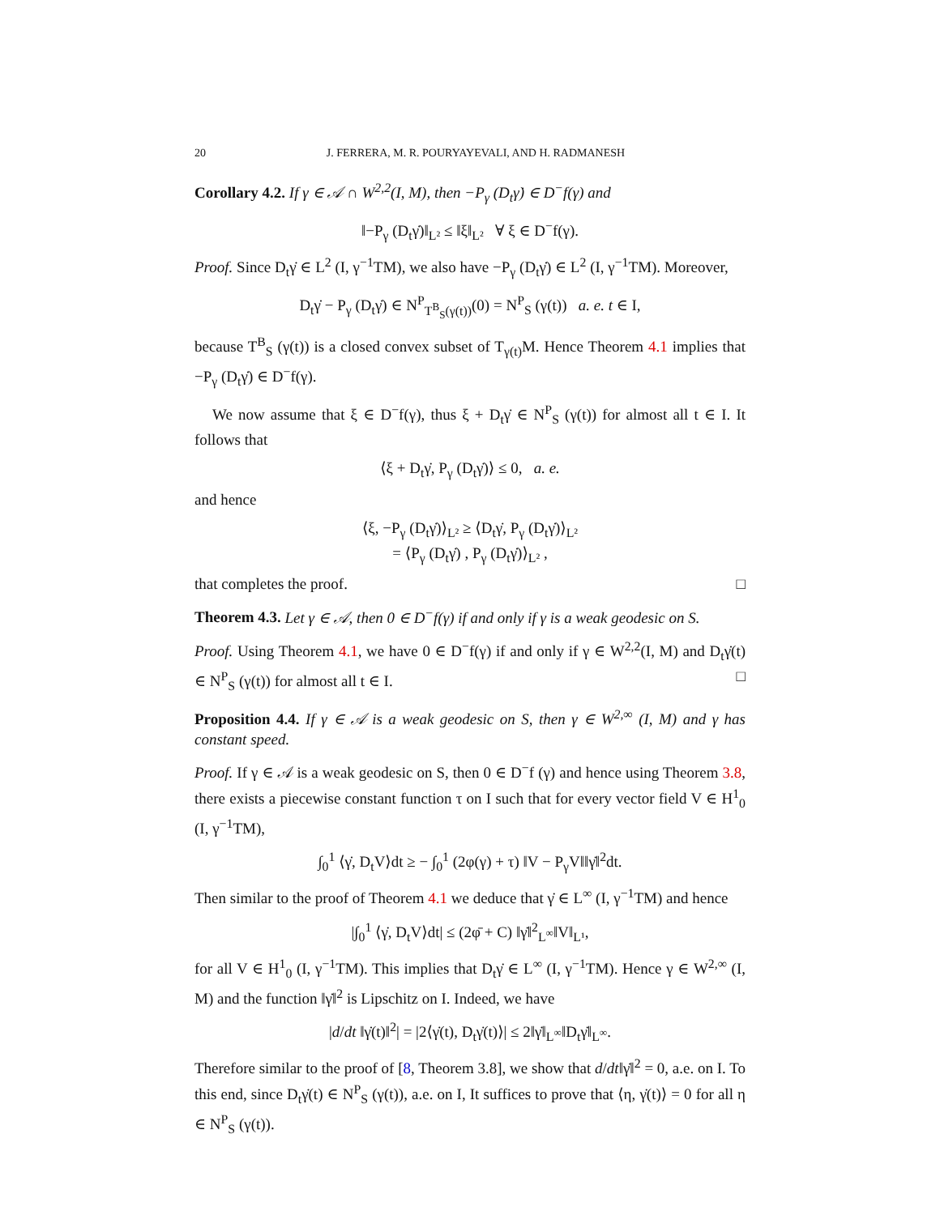20 J. FERRERA, M. R. POURYAYEVALI, AND H. RADMANESH
Corollary 4.2. If γ ∈ 𝒜 ∩ W<sup>2,2</sup>(I, M), then −P<sub>γ</sub> (D<sub>t</sub>γ̇) ∈ D<sup>−</sup>f(γ) and
‖−P<sub>γ</sub> (D<sub>t</sub>γ̇)‖<sub>L²</sub> ≤ ‖ξ‖<sub>L²</sub> ∀ ξ ∈ D<sup>−</sup>f(γ).
Proof. Since D<sub>t</sub>γ̇ ∈ L<sup>2</sup> (I, γ<sup>−1</sup>TM), we also have −P<sub>γ</sub> (D<sub>t</sub>γ̇) ∈ L<sup>2</sup> (I, γ<sup>−1</sup>TM). Moreover,
D<sub>t</sub>γ̇ − P<sub>γ</sub> (D<sub>t</sub>γ̇) ∈ N<sup>P</sup><sub>T<sup>B</sup><sub>S</sub>(γ(t))</sub>(0) = N<sup>P</sup><sub>S</sub> (γ(t)) a. e. t ∈ I,
because T<sup>B</sup><sub>S</sub> (γ(t)) is a closed convex subset of T<sub>γ(t)</sub>M. Hence Theorem 4.1 implies that −P<sub>γ</sub> (D<sub>t</sub>γ̇) ∈ D<sup>−</sup>f(γ).
We now assume that ξ ∈ D<sup>−</sup>f(γ), thus ξ + D<sub>t</sub>γ̇ ∈ N<sup>P</sup><sub>S</sub> (γ(t)) for almost all t ∈ I. It follows that
⟨ξ + D<sub>t</sub>γ̇, P<sub>γ</sub> (D<sub>t</sub>γ̇)⟩ ≤ 0, a. e.
and hence
⟨ξ, −P<sub>γ</sub> (D<sub>t</sub>γ̇)⟩<sub>L²</sub> ≥ ⟨D<sub>t</sub>γ̇, P<sub>γ</sub> (D<sub>t</sub>γ̇)⟩<sub>L²</sub>
= ⟨P<sub>γ</sub> (D<sub>t</sub>γ̇) , P<sub>γ</sub> (D<sub>t</sub>γ̇)⟩<sub>L²</sub> ,
that completes the proof. □
Theorem 4.3. Let γ ∈ 𝒜, then 0 ∈ D<sup>−</sup>f(γ) if and only if γ is a weak geodesic on S.
Proof. Using Theorem 4.1, we have 0 ∈ D<sup>−</sup>f(γ) if and only if γ ∈ W<sup>2,2</sup>(I, M) and D<sub>t</sub>γ̇(t) ∈ N<sup>P</sup><sub>S</sub> (γ(t)) for almost all t ∈ I. □
Proposition 4.4. If γ ∈ 𝒜 is a weak geodesic on S, then γ ∈ W<sup>2,∞</sup> (I, M) and γ has constant speed.
Proof. If γ ∈ 𝒜 is a weak geodesic on S, then 0 ∈ D<sup>−</sup>f (γ) and hence using Theorem 3.8, there exists a piecewise constant function τ on I such that for every vector field V ∈ H<sup>1</sup><sub>0</sub> (I, γ<sup>−1</sup>TM),
∫<sub>0</sub><sup>1</sup> ⟨γ̇, D<sub>t</sub>V⟩dt ≥ − ∫<sub>0</sub><sup>1</sup> (2φ(γ) + τ) ‖V − P<sub>γ</sub>V‖‖γ̇‖<sup>2</sup>dt.
Then similar to the proof of Theorem 4.1 we deduce that γ̇ ∈ L<sup>∞</sup> (I, γ<sup>−1</sup>TM) and hence
|∫<sub>0</sub><sup>1</sup> ⟨γ̇, D<sub>t</sub>V⟩dt| ≤ (2φ̄ + C) ‖γ̇‖<sup>2</sup><sub>L<sup>∞</sup></sub>‖V‖<sub>L¹</sub>,
for all V ∈ H<sup>1</sup><sub>0</sub> (I, γ<sup>−1</sup>TM). This implies that D<sub>t</sub>γ̇ ∈ L<sup>∞</sup> (I, γ<sup>−1</sup>TM). Hence γ ∈ W<sup>2,∞</sup> (I, M) and the function ‖γ̇‖<sup>2</sup> is Lipschitz on I. Indeed, we have
|d/dt ‖γ̇(t)‖<sup>2</sup>| = |2⟨γ̇(t), D<sub>t</sub>γ̇(t)⟩| ≤ 2‖γ̇‖<sub>L<sup>∞</sup></sub>‖D<sub>t</sub>γ̇‖<sub>L<sup>∞</sup></sub>.
Therefore similar to the proof of [8, Theorem 3.8], we show that d/dt‖γ̇‖<sup>2</sup> = 0, a.e. on I. To this end, since D<sub>t</sub>γ̇(t) ∈ N<sup>P</sup><sub>S</sub> (γ(t)), a.e. on I, It suffices to prove that ⟨η, γ̇(t)⟩ = 0 for all η ∈ N<sup>P</sup><sub>S</sub> (γ(t)).